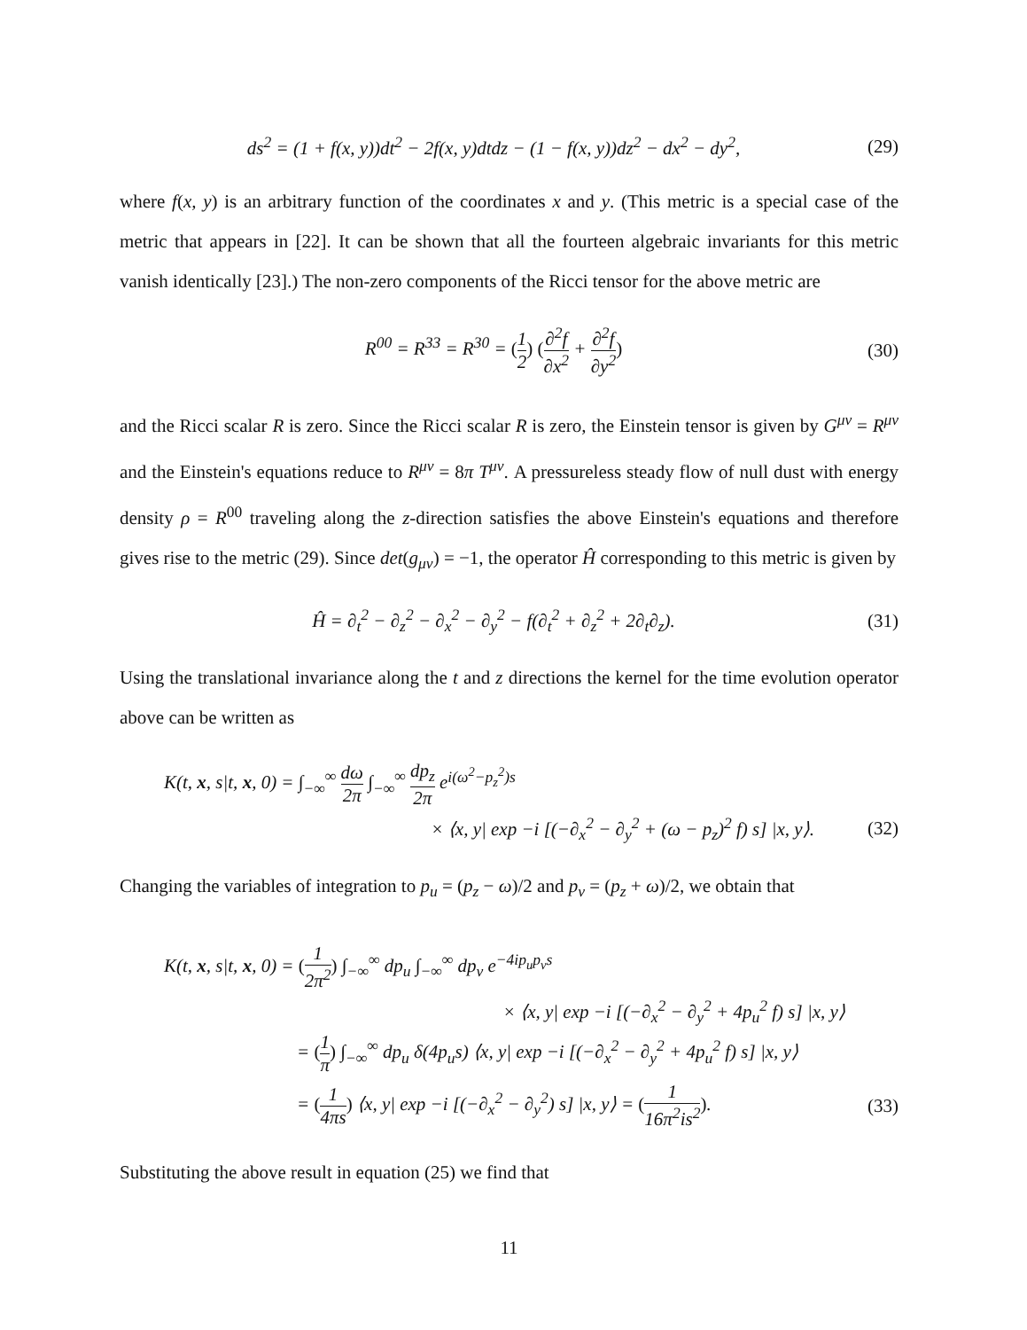ds<sup>2</sup> = (1 + f(x, y))dt<sup>2</sup> − 2f(x, y)dtdz − (1 − f(x, y))dz<sup>2</sup> − dx<sup>2</sup> − dy<sup>2</sup>,
(29)
where f(x, y) is an arbitrary function of the coordinates x and y. (This metric is a special case of the metric that appears in [22]. It can be shown that all the fourteen algebraic invariants for this metric vanish identically [23].) The non-zero components of the Ricci tensor for the above metric are
R<sup>00</sup> = R<sup>33</sup> = R<sup>30</sup> = (1 2) (∂<sup>2</sup>f ∂x<sup>2</sup> + ∂<sup>2</sup>f ∂y<sup>2</sup>)
(30)
and the Ricci scalar R is zero. Since the Ricci scalar R is zero, the Einstein tensor is given by G<sup>μν</sup> = R<sup>μν</sup> and the Einstein's equations reduce to R<sup>μν</sup> = 8π T<sup>μν</sup>. A pressureless steady flow of null dust with energy density ρ = R<sup>00</sup> traveling along the z-direction satisfies the above Einstein's equations and therefore gives rise to the metric (29). Since det(g<sub>μν</sub>) = −1, the operator Ĥ corresponding to this metric is given by
Ĥ = ∂<sub>t</sub><sup>2</sup> − ∂<sub>z</sub><sup>2</sup> − ∂<sub>x</sub><sup>2</sup> − ∂<sub>y</sub><sup>2</sup> − f(∂<sub>t</sub><sup>2</sup> + ∂<sub>z</sub><sup>2</sup> + 2∂<sub>t</sub>∂<sub>z</sub>).
(31)
Using the translational invariance along the t and z directions the kernel for the time evolution operator above can be written as
K(t, x, s|t, x, 0) = ∫<sub>−∞</sub><sup>∞</sup> dω 2π ∫<sub>−∞</sub><sup>∞</sup> dp<sub>z</sub> 2π e<sup>i(ω<sup>2</sup>−p<sub>z</sub><sup>2</sup>)s</sup>
× ⟨x, y| exp −i [(−∂<sub>x</sub><sup>2</sup> − ∂<sub>y</sub><sup>2</sup> + (ω − p<sub>z</sub>)<sup>2</sup> f) s] |x, y⟩.
(32)
Changing the variables of integration to p<sub>u</sub> = (p<sub>z</sub> − ω)/2 and p<sub>v</sub> = (p<sub>z</sub> + ω)/2, we obtain that
K(t, x, s|t, x, 0) = (1 2π<sup>2</sup>) ∫<sub>−∞</sub><sup>∞</sup> dp<sub>u</sub> ∫<sub>−∞</sub><sup>∞</sup> dp<sub>v</sub> e<sup>−4ip<sub>u</sub>p<sub>v</sub>s</sup>
× ⟨x, y| exp −i [(−∂<sub>x</sub><sup>2</sup> − ∂<sub>y</sub><sup>2</sup> + 4p<sub>u</sub><sup>2</sup> f) s] |x, y⟩
= (1 π) ∫<sub>−∞</sub><sup>∞</sup> dp<sub>u</sub> δ(4p<sub>u</sub>s) ⟨x, y| exp −i [(−∂<sub>x</sub><sup>2</sup> − ∂<sub>y</sub><sup>2</sup> + 4p<sub>u</sub><sup>2</sup> f) s] |x, y⟩
= (1 4πs) ⟨x, y| exp −i [(−∂<sub>x</sub><sup>2</sup> − ∂<sub>y</sub><sup>2</sup>) s] |x, y⟩ = (1 16π<sup>2</sup>is<sup>2</sup>).
(33)
Substituting the above result in equation (25) we find that
11